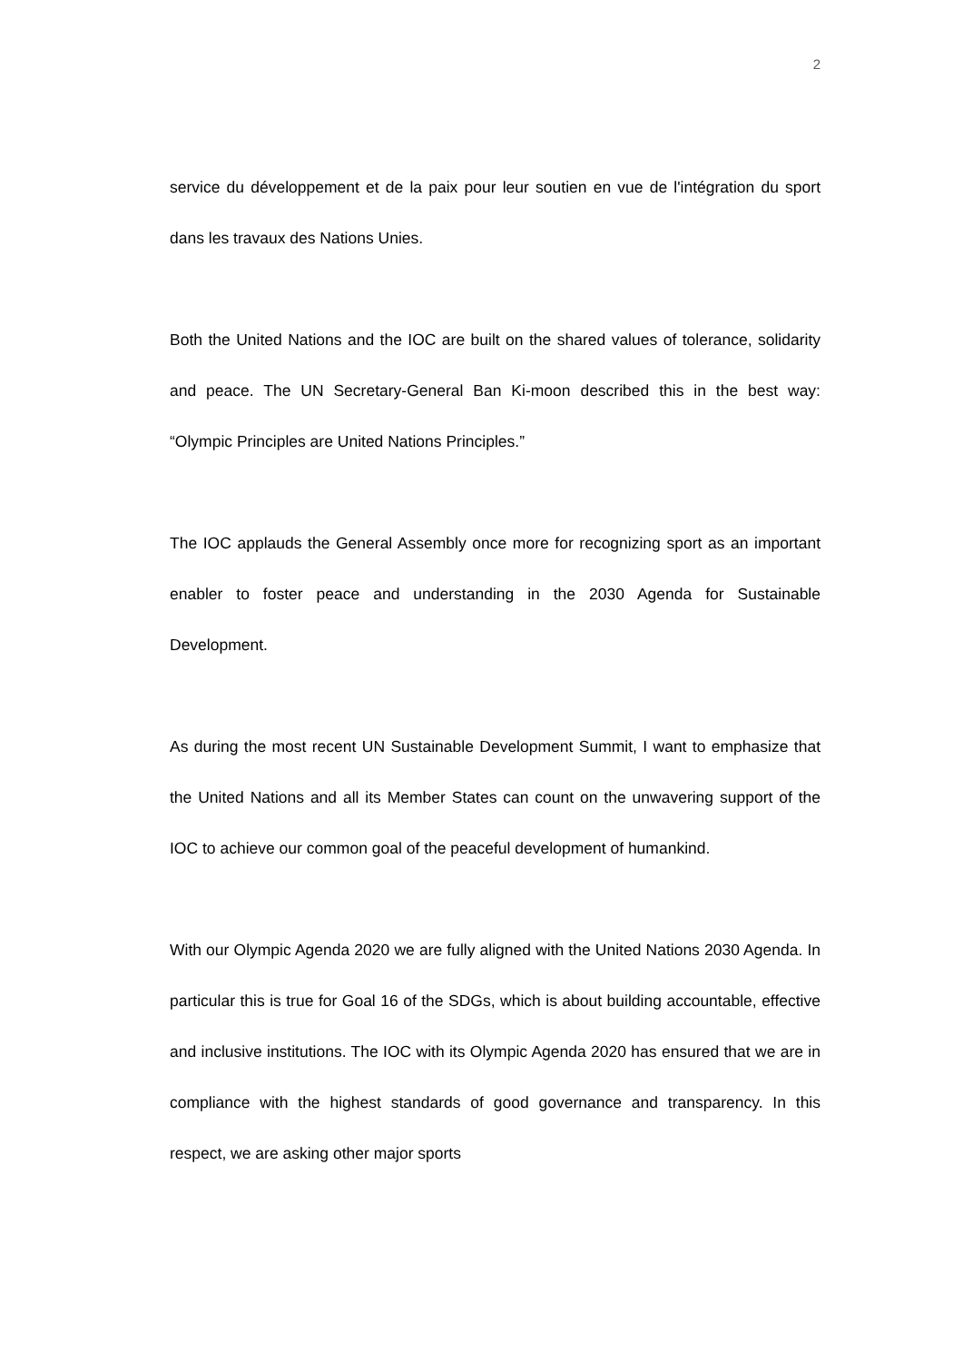2
service du développement et de la paix pour leur soutien en vue de l'intégration du sport dans les travaux des Nations Unies.
Both the United Nations and the IOC are built on the shared values of tolerance, solidarity and peace. The UN Secretary-General Ban Ki-moon described this in the best way: “Olympic Principles are United Nations Principles.”
The IOC applauds the General Assembly once more for recognizing sport as an important enabler to foster peace and understanding in the 2030 Agenda for Sustainable Development.
As during the most recent UN Sustainable Development Summit, I want to emphasize that the United Nations and all its Member States can count on the unwavering support of the IOC to achieve our common goal of the peaceful development of humankind.
With our Olympic Agenda 2020 we are fully aligned with the United Nations 2030 Agenda. In particular this is true for Goal 16 of the SDGs, which is about building accountable, effective and inclusive institutions. The IOC with its Olympic Agenda 2020 has ensured that we are in compliance with the highest standards of good governance and transparency. In this respect, we are asking other major sports